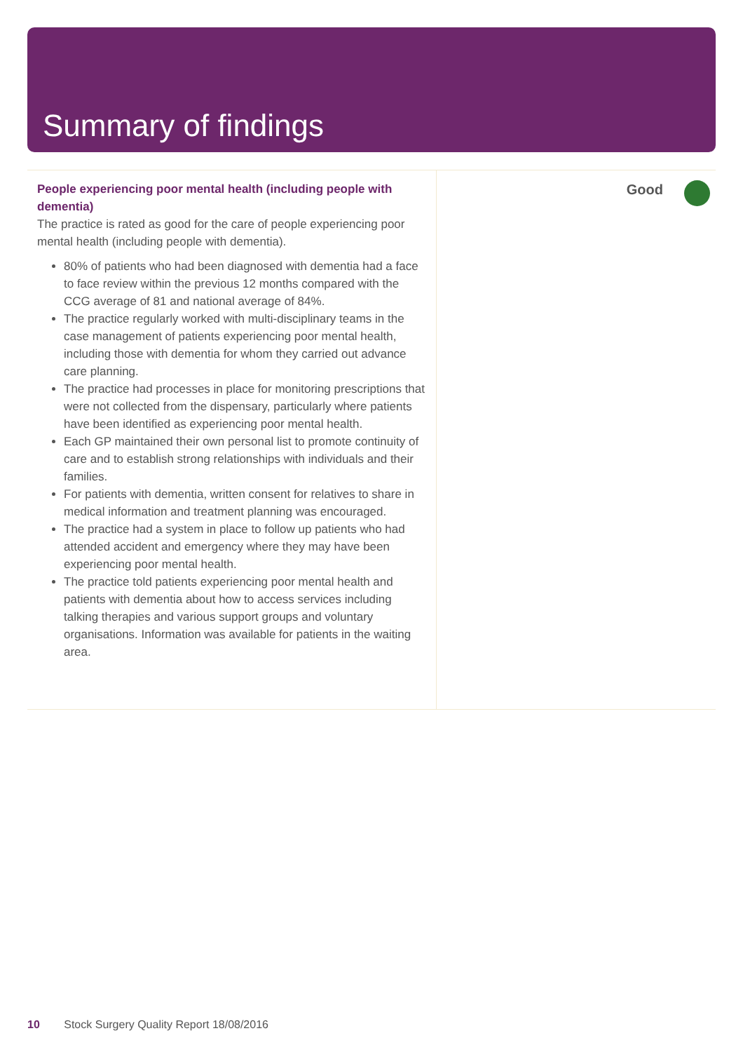Summary of findings
People experiencing poor mental health (including people with dementia)
The practice is rated as good for the care of people experiencing poor mental health (including people with dementia).
80% of patients who had been diagnosed with dementia had a face to face review within the previous 12 months compared with the CCG average of 81 and national average of 84%.
The practice regularly worked with multi-disciplinary teams in the case management of patients experiencing poor mental health, including those with dementia for whom they carried out advance care planning.
The practice had processes in place for monitoring prescriptions that were not collected from the dispensary, particularly where patients have been identified as experiencing poor mental health.
Each GP maintained their own personal list to promote continuity of care and to establish strong relationships with individuals and their families.
For patients with dementia, written consent for relatives to share in medical information and treatment planning was encouraged.
The practice had a system in place to follow up patients who had attended accident and emergency where they may have been experiencing poor mental health.
The practice told patients experiencing poor mental health and patients with dementia about how to access services including talking therapies and various support groups and voluntary organisations. Information was available for patients in the waiting area.
Good
10 Stock Surgery Quality Report 18/08/2016